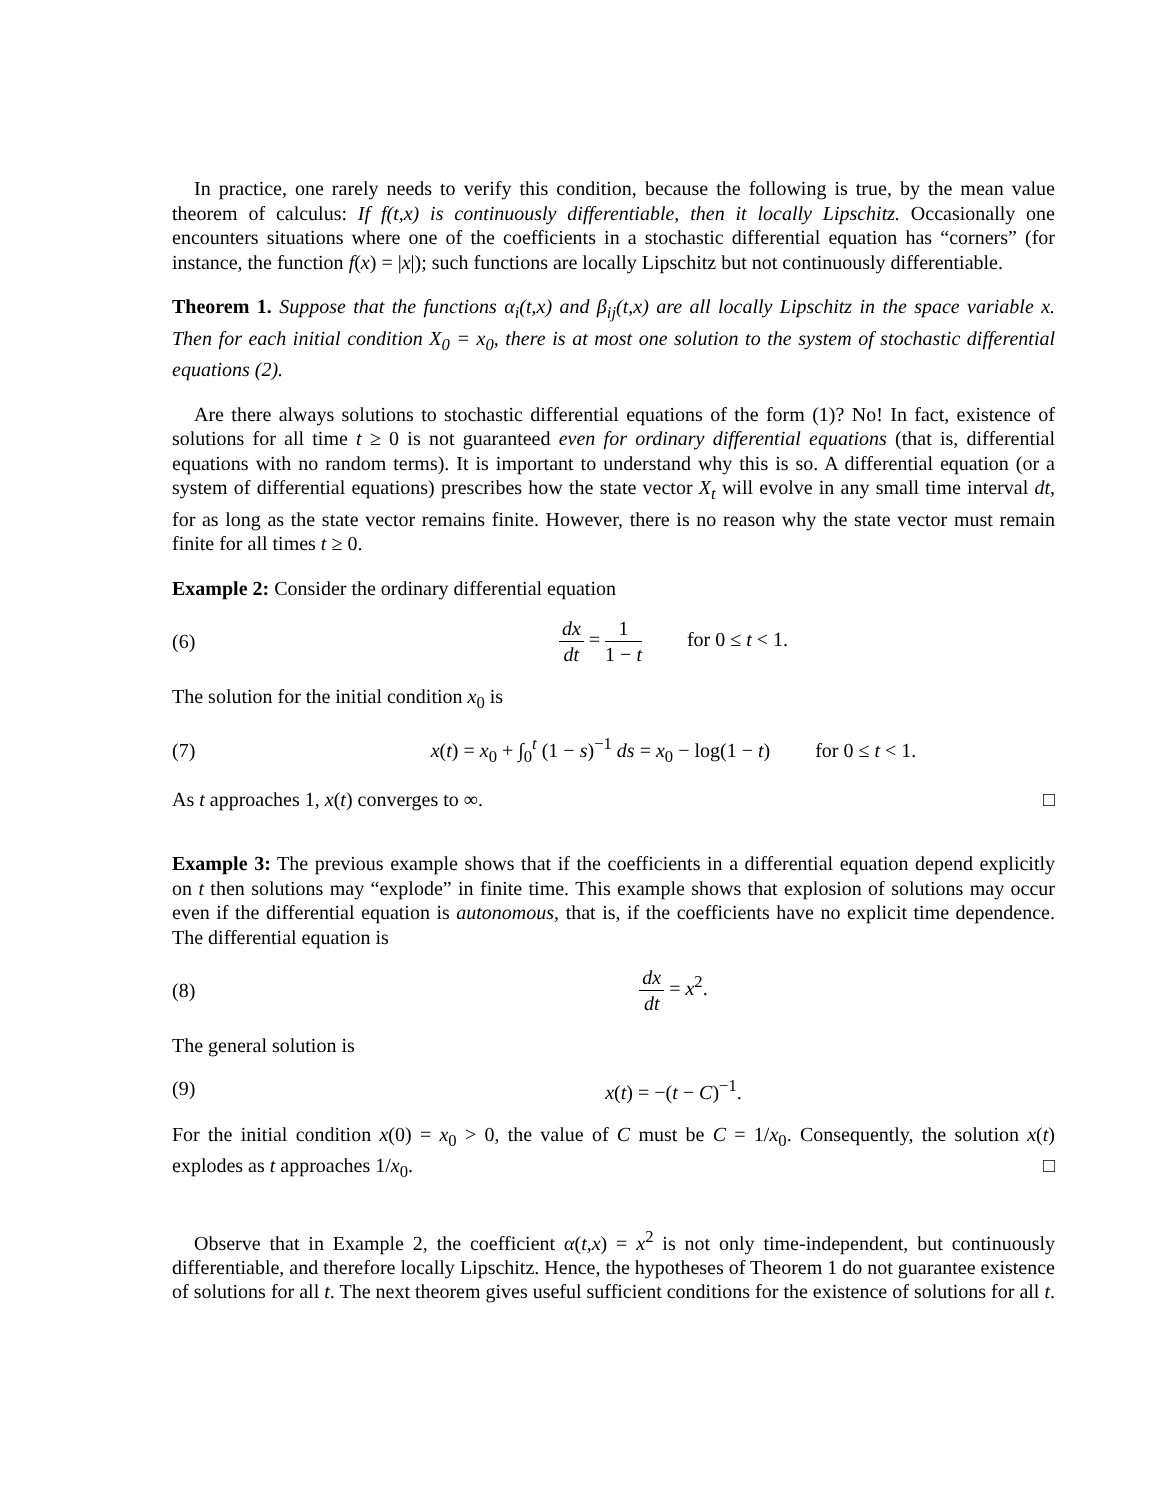In practice, one rarely needs to verify this condition, because the following is true, by the mean value theorem of calculus: If f(t,x) is continuously differentiable, then it locally Lipschitz. Occasionally one encounters situations where one of the coefficients in a stochastic differential equation has “corners” (for instance, the function f(x) = |x|); such functions are locally Lipschitz but not continuously differentiable.
Theorem 1. Suppose that the functions α<sub>i</sub>(t,x) and β<sub>ij</sub>(t,x) are all locally Lipschitz in the space variable x. Then for each initial condition X<sub>0</sub> = x<sub>0</sub>, there is at most one solution to the system of stochastic differential equations (2).
Are there always solutions to stochastic differential equations of the form (1)? No! In fact, existence of solutions for all time t ≥ 0 is not guaranteed even for ordinary differential equations (that is, differential equations with no random terms). It is important to understand why this is so. A differential equation (or a system of differential equations) prescribes how the state vector X<sub>t</sub> will evolve in any small time interval dt, for as long as the state vector remains finite. However, there is no reason why the state vector must remain finite for all times t ≥ 0.
Example 2: Consider the ordinary differential equation
(6) dx dt = 1 1 − t for 0 ≤ t < 1.
The solution for the initial condition x<sub>0</sub> is
(7) x(t) = x<sub>0</sub> + ∫<sub>0</sub><sup>t</sup> (1 − s)<sup>−1</sup> ds = x<sub>0</sub> − log(1 − t) for 0 ≤ t < 1.
As t approaches 1, x(t) converges to ∞. □
Example 3: The previous example shows that if the coefficients in a differential equation depend explicitly on t then solutions may “explode” in finite time. This example shows that explosion of solutions may occur even if the differential equation is autonomous, that is, if the coefficients have no explicit time dependence. The differential equation is
(8) dx dt = x<sup>2</sup>.
The general solution is
(9) x(t) = −(t − C)<sup>−1</sup>.
For the initial condition x(0) = x<sub>0</sub> > 0, the value of C must be C = 1/x<sub>0</sub>. Consequently, the solution x(t) explodes as t approaches 1/x<sub>0</sub>. □
Observe that in Example 2, the coefficient α(t,x) = x<sup>2</sup> is not only time-independent, but continuously differentiable, and therefore locally Lipschitz. Hence, the hypotheses of Theorem 1 do not guarantee existence of solutions for all t. The next theorem gives useful sufficient conditions for the existence of solutions for all t.